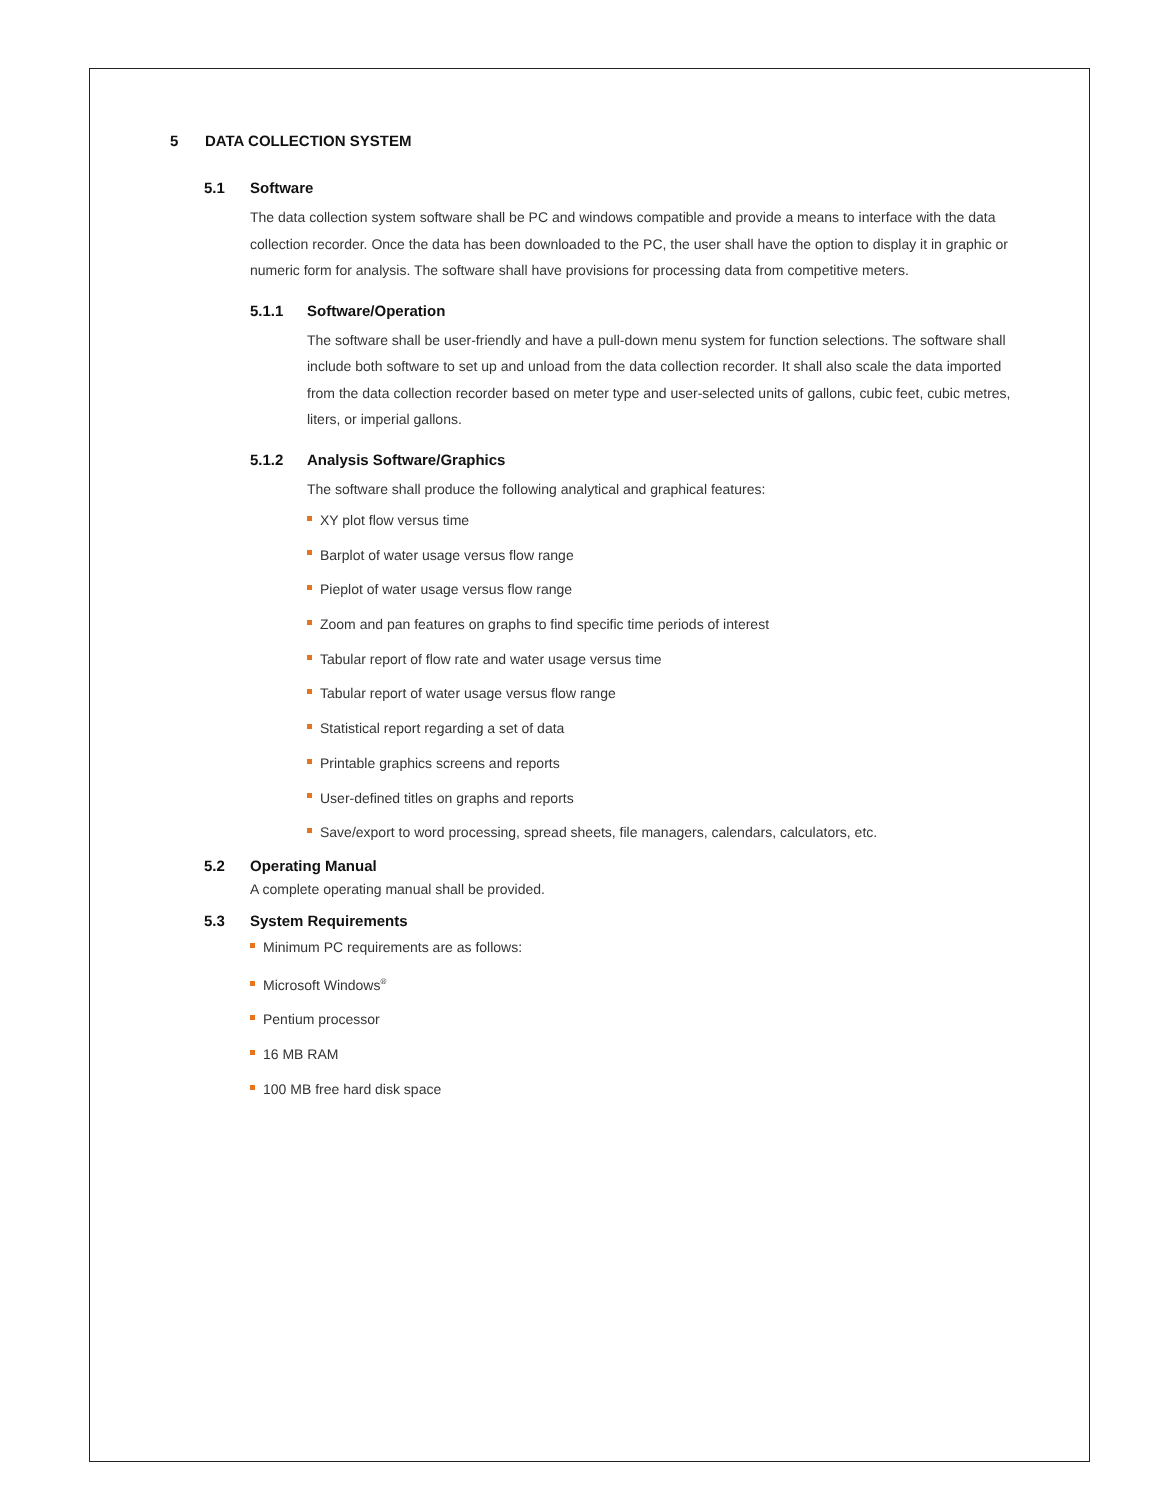5 DATA COLLECTION SYSTEM
5.1 Software
The data collection system software shall be PC and windows compatible and provide a means to interface with the data collection recorder. Once the data has been downloaded to the PC, the user shall have the option to display it in graphic or numeric form for analysis. The software shall have provisions for processing data from competitive meters.
5.1.1 Software/Operation
The software shall be user-friendly and have a pull-down menu system for function selections. The software shall include both software to set up and unload from the data collection recorder. It shall also scale the data imported from the data collection recorder based on meter type and user-selected units of gallons, cubic feet, cubic metres, liters, or imperial gallons.
5.1.2 Analysis Software/Graphics
The software shall produce the following analytical and graphical features:
XY plot flow versus time
Barplot of water usage versus flow range
Pieplot of water usage versus flow range
Zoom and pan features on graphs to find specific time periods of interest
Tabular report of flow rate and water usage versus time
Tabular report of water usage versus flow range
Statistical report regarding a set of data
Printable graphics screens and reports
User-defined titles on graphs and reports
Save/export to word processing, spread sheets, file managers, calendars, calculators, etc.
5.2 Operating Manual
A complete operating manual shall be provided.
5.3 System Requirements
Minimum PC requirements are as follows:
Microsoft Windows<sup>®</sup>
Pentium processor
16 MB RAM
100 MB free hard disk space